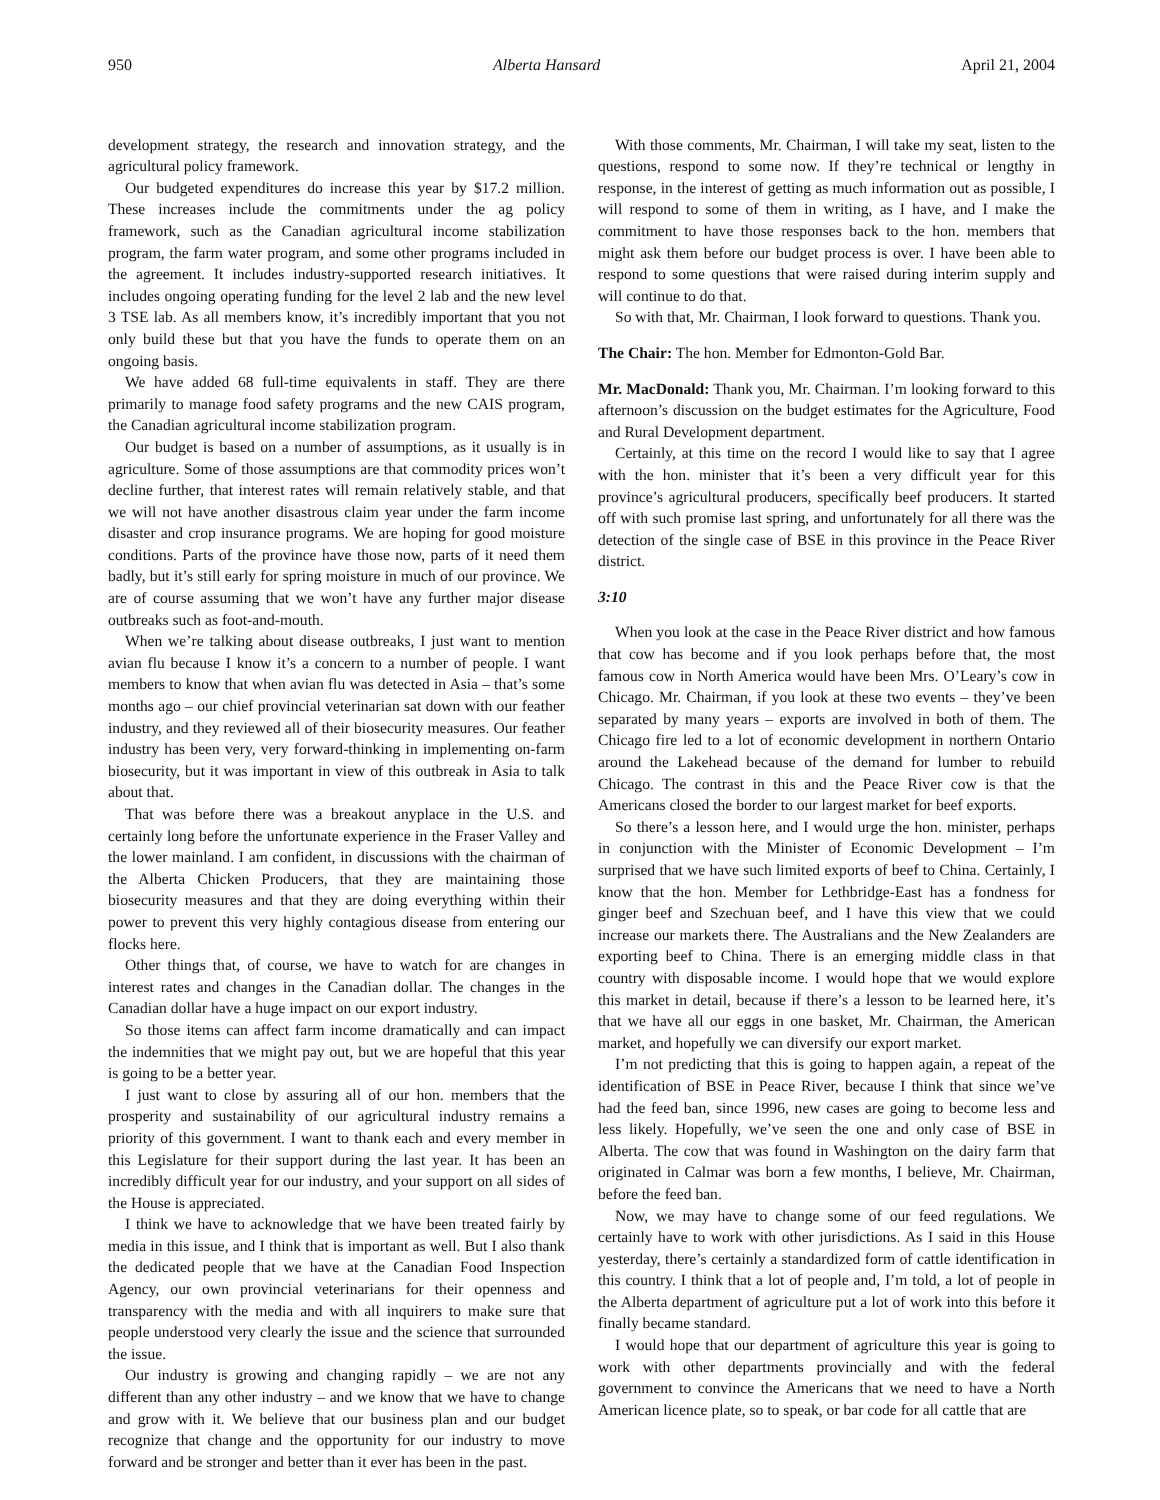950 Alberta Hansard April 21, 2004
development strategy, the research and innovation strategy, and the agricultural policy framework.
Our budgeted expenditures do increase this year by $17.2 million. These increases include the commitments under the ag policy framework, such as the Canadian agricultural income stabilization program, the farm water program, and some other programs included in the agreement. It includes industry-supported research initiatives. It includes ongoing operating funding for the level 2 lab and the new level 3 TSE lab. As all members know, it’s incredibly important that you not only build these but that you have the funds to operate them on an ongoing basis.
We have added 68 full-time equivalents in staff. They are there primarily to manage food safety programs and the new CAIS program, the Canadian agricultural income stabilization program.
Our budget is based on a number of assumptions, as it usually is in agriculture. Some of those assumptions are that commodity prices won’t decline further, that interest rates will remain relatively stable, and that we will not have another disastrous claim year under the farm income disaster and crop insurance programs. We are hoping for good moisture conditions. Parts of the province have those now, parts of it need them badly, but it’s still early for spring moisture in much of our province. We are of course assuming that we won’t have any further major disease outbreaks such as foot-and-mouth.
When we’re talking about disease outbreaks, I just want to mention avian flu because I know it’s a concern to a number of people. I want members to know that when avian flu was detected in Asia – that’s some months ago – our chief provincial veterinarian sat down with our feather industry, and they reviewed all of their biosecurity measures. Our feather industry has been very, very forward-thinking in implementing on-farm biosecurity, but it was important in view of this outbreak in Asia to talk about that.
That was before there was a breakout anyplace in the U.S. and certainly long before the unfortunate experience in the Fraser Valley and the lower mainland. I am confident, in discussions with the chairman of the Alberta Chicken Producers, that they are maintaining those biosecurity measures and that they are doing everything within their power to prevent this very highly contagious disease from entering our flocks here.
Other things that, of course, we have to watch for are changes in interest rates and changes in the Canadian dollar. The changes in the Canadian dollar have a huge impact on our export industry.
So those items can affect farm income dramatically and can impact the indemnities that we might pay out, but we are hopeful that this year is going to be a better year.
I just want to close by assuring all of our hon. members that the prosperity and sustainability of our agricultural industry remains a priority of this government. I want to thank each and every member in this Legislature for their support during the last year. It has been an incredibly difficult year for our industry, and your support on all sides of the House is appreciated.
I think we have to acknowledge that we have been treated fairly by media in this issue, and I think that is important as well. But I also thank the dedicated people that we have at the Canadian Food Inspection Agency, our own provincial veterinarians for their openness and transparency with the media and with all inquirers to make sure that people understood very clearly the issue and the science that surrounded the issue.
Our industry is growing and changing rapidly – we are not any different than any other industry – and we know that we have to change and grow with it. We believe that our business plan and our budget recognize that change and the opportunity for our industry to move forward and be stronger and better than it ever has been in the past.
With those comments, Mr. Chairman, I will take my seat, listen to the questions, respond to some now. If they’re technical or lengthy in response, in the interest of getting as much information out as possible, I will respond to some of them in writing, as I have, and I make the commitment to have those responses back to the hon. members that might ask them before our budget process is over. I have been able to respond to some questions that were raised during interim supply and will continue to do that.
So with that, Mr. Chairman, I look forward to questions. Thank you.
The Chair: The hon. Member for Edmonton-Gold Bar.
Mr. MacDonald: Thank you, Mr. Chairman. I’m looking forward to this afternoon’s discussion on the budget estimates for the Agriculture, Food and Rural Development department.
Certainly, at this time on the record I would like to say that I agree with the hon. minister that it’s been a very difficult year for this province’s agricultural producers, specifically beef producers. It started off with such promise last spring, and unfortunately for all there was the detection of the single case of BSE in this province in the Peace River district.
3:10
When you look at the case in the Peace River district and how famous that cow has become and if you look perhaps before that, the most famous cow in North America would have been Mrs. O’Leary’s cow in Chicago. Mr. Chairman, if you look at these two events – they’ve been separated by many years – exports are involved in both of them. The Chicago fire led to a lot of economic development in northern Ontario around the Lakehead because of the demand for lumber to rebuild Chicago. The contrast in this and the Peace River cow is that the Americans closed the border to our largest market for beef exports.
So there’s a lesson here, and I would urge the hon. minister, perhaps in conjunction with the Minister of Economic Development – I’m surprised that we have such limited exports of beef to China. Certainly, I know that the hon. Member for Lethbridge-East has a fondness for ginger beef and Szechuan beef, and I have this view that we could increase our markets there. The Australians and the New Zealanders are exporting beef to China. There is an emerging middle class in that country with disposable income. I would hope that we would explore this market in detail, because if there’s a lesson to be learned here, it’s that we have all our eggs in one basket, Mr. Chairman, the American market, and hopefully we can diversify our export market.
I’m not predicting that this is going to happen again, a repeat of the identification of BSE in Peace River, because I think that since we’ve had the feed ban, since 1996, new cases are going to become less and less likely. Hopefully, we’ve seen the one and only case of BSE in Alberta. The cow that was found in Washington on the dairy farm that originated in Calmar was born a few months, I believe, Mr. Chairman, before the feed ban.
Now, we may have to change some of our feed regulations. We certainly have to work with other jurisdictions. As I said in this House yesterday, there’s certainly a standardized form of cattle identification in this country. I think that a lot of people and, I’m told, a lot of people in the Alberta department of agriculture put a lot of work into this before it finally became standard.
I would hope that our department of agriculture this year is going to work with other departments provincially and with the federal government to convince the Americans that we need to have a North American licence plate, so to speak, or bar code for all cattle that are